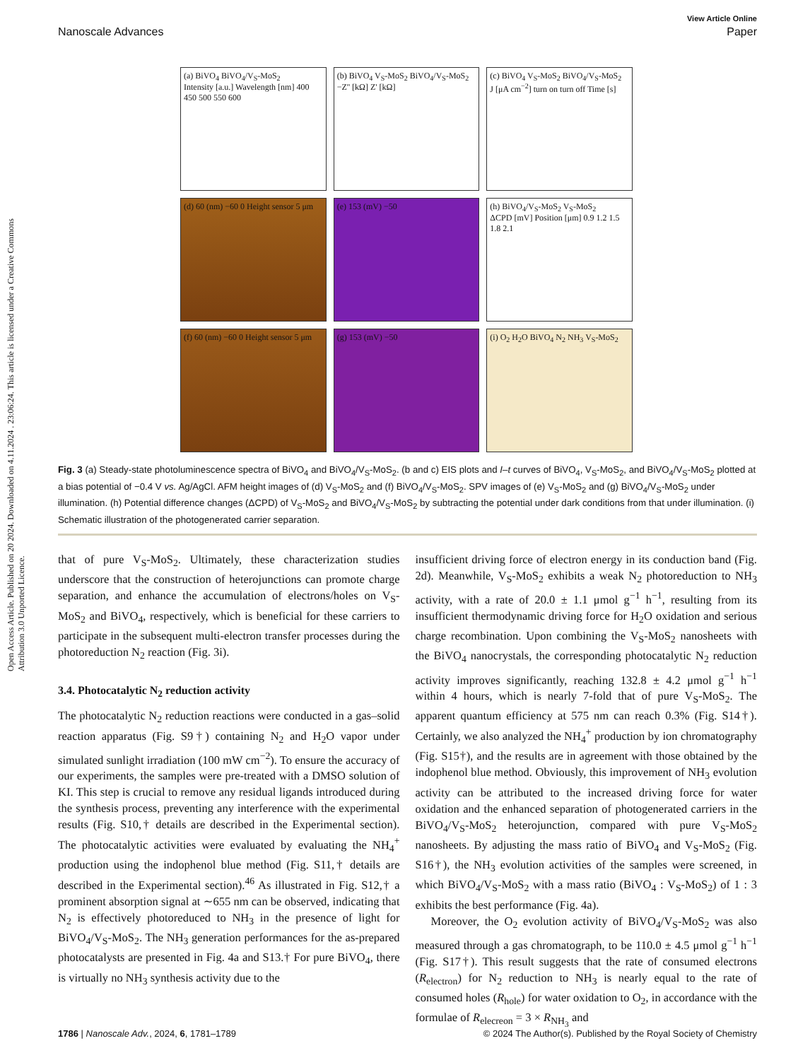Open Access Article. Published on 20 2024. Downloaded on 4.11.2024 . 23:06:24. This article is licensed under a Creative Commons Attribution 3.0 Unported Licence.
View Article Online
Nanoscale Advances Paper
(a) BiVO<sub>4</sub> BiVO<sub>4</sub>/V<sub>S</sub>-MoS<sub>2</sub>
Intensity [a.u.] Wavelength [nm] 400 450 500 550 600
(b) BiVO<sub>4</sub> V<sub>S</sub>-MoS<sub>2</sub> BiVO<sub>4</sub>/V<sub>S</sub>-MoS<sub>2</sub>
−Z'' [kΩ] Z' [kΩ]
(c) BiVO<sub>4</sub> V<sub>S</sub>-MoS<sub>2</sub> BiVO<sub>4</sub>/V<sub>S</sub>-MoS<sub>2</sub>
J [μA cm<sup>−2</sup>] turn on turn off Time [s]
(d) 60 (nm) −60 0 Height sensor 5 μm
(e) 153 (mV) −50
(h) BiVO<sub>4</sub>/V<sub>S</sub>-MoS<sub>2</sub> V<sub>S</sub>-MoS<sub>2</sub>
ΔCPD [mV] Position [μm] 0.9 1.2 1.5 1.8 2.1
(f) 60 (nm) −60 0 Height sensor 5 μm
(g) 153 (mV) −50
(i) O<sub>2</sub> H<sub>2</sub>O BiVO<sub>4</sub> N<sub>2</sub> NH<sub>3</sub> V<sub>S</sub>-MoS<sub>2</sub>
Fig. 3 (a) Steady-state photoluminescence spectra of BiVO<sub>4</sub> and BiVO<sub>4</sub>/V<sub>S</sub>-MoS<sub>2</sub>. (b and c) EIS plots and I–t curves of BiVO<sub>4</sub>, V<sub>S</sub>-MoS<sub>2</sub>, and BiVO<sub>4</sub>/V<sub>S</sub>-MoS<sub>2</sub> plotted at a bias potential of −0.4 V vs. Ag/AgCl. AFM height images of (d) V<sub>S</sub>-MoS<sub>2</sub> and (f) BiVO<sub>4</sub>/V<sub>S</sub>-MoS<sub>2</sub>. SPV images of (e) V<sub>S</sub>-MoS<sub>2</sub> and (g) BiVO<sub>4</sub>/V<sub>S</sub>-MoS<sub>2</sub> under illumination. (h) Potential difference changes (ΔCPD) of V<sub>S</sub>-MoS<sub>2</sub> and BiVO<sub>4</sub>/V<sub>S</sub>-MoS<sub>2</sub> by subtracting the potential under dark conditions from that under illumination. (i) Schematic illustration of the photogenerated carrier separation.
that of pure V<sub>S</sub>-MoS<sub>2</sub>. Ultimately, these characterization studies underscore that the construction of heterojunctions can promote charge separation, and enhance the accumulation of electrons/holes on V<sub>S</sub>-MoS<sub>2</sub> and BiVO<sub>4</sub>, respectively, which is beneficial for these carriers to participate in the subsequent multi-electron transfer processes during the photoreduction N<sub>2</sub> reaction (Fig. 3i).
3.4. Photocatalytic N<sub>2</sub> reduction activity
The photocatalytic N<sub>2</sub> reduction reactions were conducted in a gas–solid reaction apparatus (Fig. S9†) containing N<sub>2</sub> and H<sub>2</sub>O vapor under simulated sunlight irradiation (100 mW cm<sup>−2</sup>). To ensure the accuracy of our experiments, the samples were pre-treated with a DMSO solution of KI. This step is crucial to remove any residual ligands introduced during the synthesis process, preventing any interference with the experimental results (Fig. S10,† details are described in the Experimental section). The photocatalytic activities were evaluated by evaluating the NH<sub>4</sub><sup>+</sup> production using the indophenol blue method (Fig. S11,† details are described in the Experimental section).<sup>46</sup> As illustrated in Fig. S12,† a prominent absorption signal at ∼655 nm can be observed, indicating that N<sub>2</sub> is effectively photoreduced to NH<sub>3</sub> in the presence of light for BiVO<sub>4</sub>/V<sub>S</sub>-MoS<sub>2</sub>. The NH<sub>3</sub> generation performances for the as-prepared photocatalysts are presented in Fig. 4a and S13.† For pure BiVO<sub>4</sub>, there is virtually no NH<sub>3</sub> synthesis activity due to the
insufficient driving force of electron energy in its conduction band (Fig. 2d). Meanwhile, V<sub>S</sub>-MoS<sub>2</sub> exhibits a weak N<sub>2</sub> photoreduction to NH<sub>3</sub> activity, with a rate of 20.0 ± 1.1 μmol g<sup>−1</sup> h<sup>−1</sup>, resulting from its insufficient thermodynamic driving force for H<sub>2</sub>O oxidation and serious charge recombination. Upon combining the V<sub>S</sub>-MoS<sub>2</sub> nanosheets with the BiVO<sub>4</sub> nanocrystals, the corresponding photocatalytic N<sub>2</sub> reduction activity improves significantly, reaching 132.8 ± 4.2 μmol g<sup>−1</sup> h<sup>−1</sup> within 4 hours, which is nearly 7-fold that of pure V<sub>S</sub>-MoS<sub>2</sub>. The apparent quantum efficiency at 575 nm can reach 0.3% (Fig. S14†). Certainly, we also analyzed the NH<sub>4</sub><sup>+</sup> production by ion chromatography (Fig. S15†), and the results are in agreement with those obtained by the indophenol blue method. Obviously, this improvement of NH<sub>3</sub> evolution activity can be attributed to the increased driving force for water oxidation and the enhanced separation of photogenerated carriers in the BiVO<sub>4</sub>/V<sub>S</sub>-MoS<sub>2</sub> heterojunction, compared with pure V<sub>S</sub>-MoS<sub>2</sub> nanosheets. By adjusting the mass ratio of BiVO<sub>4</sub> and V<sub>S</sub>-MoS<sub>2</sub> (Fig. S16†), the NH<sub>3</sub> evolution activities of the samples were screened, in which BiVO<sub>4</sub>/V<sub>S</sub>-MoS<sub>2</sub> with a mass ratio (BiVO<sub>4</sub> : V<sub>S</sub>-MoS<sub>2</sub>) of 1 : 3 exhibits the best performance (Fig. 4a).
Moreover, the O<sub>2</sub> evolution activity of BiVO<sub>4</sub>/V<sub>S</sub>-MoS<sub>2</sub> was also measured through a gas chromatograph, to be 110.0 ± 4.5 μmol g<sup>−1</sup> h<sup>−1</sup> (Fig. S17†). This result suggests that the rate of consumed electrons (R<sub>electron</sub>) for N<sub>2</sub> reduction to NH<sub>3</sub> is nearly equal to the rate of consumed holes (R<sub>hole</sub>) for water oxidation to O<sub>2</sub>, in accordance with the formulae of R<sub>elecreon</sub> = 3 × R<sub>NH<sub>3</sub></sub> and
1786 | Nanoscale Adv., 2024, 6, 1781–1789 © 2024 The Author(s). Published by the Royal Society of Chemistry